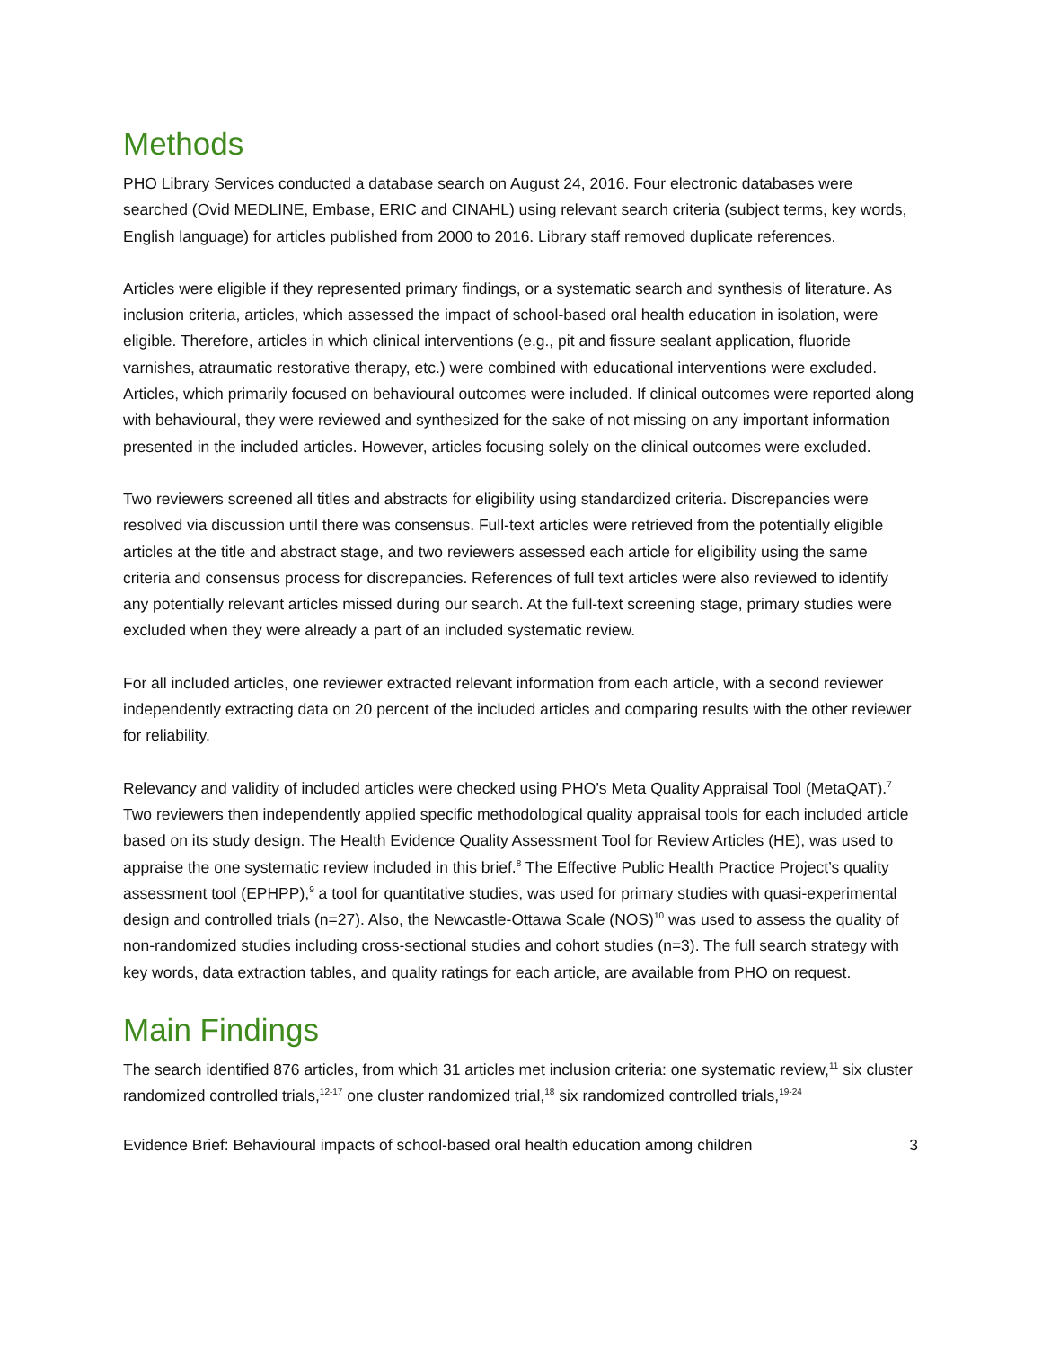Methods
PHO Library Services conducted a database search on August 24, 2016. Four electronic databases were searched (Ovid MEDLINE, Embase, ERIC and CINAHL) using relevant search criteria (subject terms, key words, English language) for articles published from 2000 to 2016. Library staff removed duplicate references.
Articles were eligible if they represented primary findings, or a systematic search and synthesis of literature. As inclusion criteria, articles, which assessed the impact of school-based oral health education in isolation, were eligible. Therefore, articles in which clinical interventions (e.g., pit and fissure sealant application, fluoride varnishes, atraumatic restorative therapy, etc.) were combined with educational interventions were excluded. Articles, which primarily focused on behavioural outcomes were included. If clinical outcomes were reported along with behavioural, they were reviewed and synthesized for the sake of not missing on any important information presented in the included articles. However, articles focusing solely on the clinical outcomes were excluded.
Two reviewers screened all titles and abstracts for eligibility using standardized criteria. Discrepancies were resolved via discussion until there was consensus. Full-text articles were retrieved from the potentially eligible articles at the title and abstract stage, and two reviewers assessed each article for eligibility using the same criteria and consensus process for discrepancies. References of full text articles were also reviewed to identify any potentially relevant articles missed during our search. At the full-text screening stage, primary studies were excluded when they were already a part of an included systematic review.
For all included articles, one reviewer extracted relevant information from each article, with a second reviewer independently extracting data on 20 percent of the included articles and comparing results with the other reviewer for reliability.
Relevancy and validity of included articles were checked using PHO’s Meta Quality Appraisal Tool (MetaQAT).<sup>7</sup> Two reviewers then independently applied specific methodological quality appraisal tools for each included article based on its study design. The Health Evidence Quality Assessment Tool for Review Articles (HE), was used to appraise the one systematic review included in this brief.<sup>8</sup> The Effective Public Health Practice Project’s quality assessment tool (EPHPP),<sup>9</sup> a tool for quantitative studies, was used for primary studies with quasi-experimental design and controlled trials (n=27). Also, the Newcastle-Ottawa Scale (NOS)<sup>10</sup> was used to assess the quality of non-randomized studies including cross-sectional studies and cohort studies (n=3). The full search strategy with key words, data extraction tables, and quality ratings for each article, are available from PHO on request.
Main Findings
The search identified 876 articles, from which 31 articles met inclusion criteria: one systematic review,<sup>11</sup> six cluster randomized controlled trials,<sup>12-17</sup> one cluster randomized trial,<sup>18</sup> six randomized controlled trials,<sup>19-24</sup>
Evidence Brief: Behavioural impacts of school-based oral health education among children 3